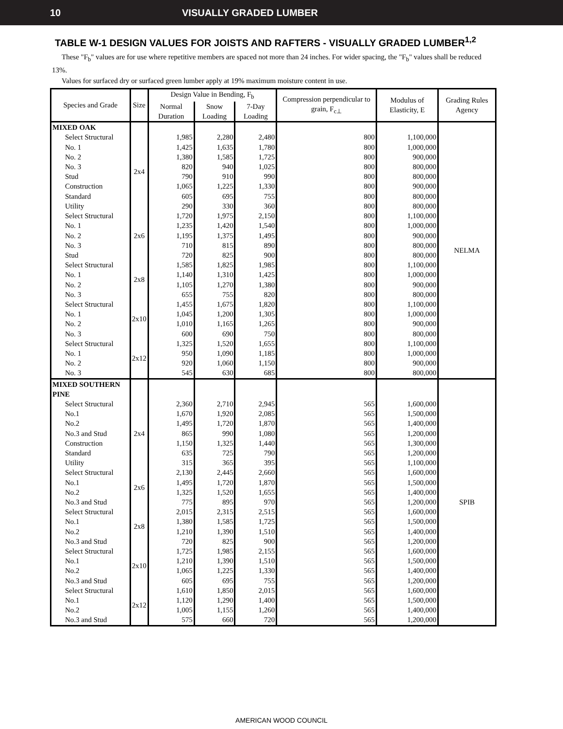10 VISUALLY GRADED LUMBER
TABLE W-1 DESIGN VALUES FOR JOISTS AND RAFTERS - VISUALLY GRADED LUMBER<sup>1,2</sup>
These "F<sub>b</sub>" values are for use where repetitive members are spaced not more than 24 inches. For wider spacing, the "F<sub>b</sub>" values shall be reduced 13%.
Values for surfaced dry or surfaced green lumber apply at 19% maximum moisture content in use.
| Species and Grade | Size | Design Value in Bending, F<sub>b</sub> | | | Compression perpendicular to grain, F<sub>c⊥</sub> | Modulus of Elasticity, E | Grading Rules Agency |
| --- | --- | --- | --- | --- | --- | --- | --- |
| | | Normal Duration | Snow Loading | 7-Day Loading | | | |
| MIXED OAK | | | | | | | NELMA |
| Select Structural | 2x4 | 1,985 | 2,280 | 2,480 | 800 | 1,100,000 | |
| No. 1 | | 1,425 | 1,635 | 1,780 | 800 | 1,000,000 | |
| No. 2 | | 1,380 | 1,585 | 1,725 | 800 | 900,000 | |
| No. 3 | | 820 | 940 | 1,025 | 800 | 800,000 | |
| Stud | | 790 | 910 | 990 | 800 | 800,000 | |
| Construction | | 1,065 | 1,225 | 1,330 | 800 | 900,000 | |
| Standard | | 605 | 695 | 755 | 800 | 800,000 | |
| Utility | | 290 | 330 | 360 | 800 | 800,000 | |
| Select Structural | 2x6 | 1,720 | 1,975 | 2,150 | 800 | 1,100,000 | |
| No. 1 | | 1,235 | 1,420 | 1,540 | 800 | 1,000,000 | |
| No. 2 | | 1,195 | 1,375 | 1,495 | 800 | 900,000 | |
| No. 3 | | 710 | 815 | 890 | 800 | 800,000 | |
| Stud | | 720 | 825 | 900 | 800 | 800,000 | |
| Select Structural | 2x8 | 1,585 | 1,825 | 1,985 | 800 | 1,100,000 | |
| No. 1 | | 1,140 | 1,310 | 1,425 | 800 | 1,000,000 | |
| No. 2 | | 1,105 | 1,270 | 1,380 | 800 | 900,000 | |
| No. 3 | | 655 | 755 | 820 | 800 | 800,000 | |
| Select Structural | 2x10 | 1,455 | 1,675 | 1,820 | 800 | 1,100,000 | |
| No. 1 | | 1,045 | 1,200 | 1,305 | 800 | 1,000,000 | |
| No. 2 | | 1,010 | 1,165 | 1,265 | 800 | 900,000 | |
| No. 3 | | 600 | 690 | 750 | 800 | 800,000 | |
| Select Structural | 2x12 | 1,325 | 1,520 | 1,655 | 800 | 1,100,000 | |
| No. 1 | | 950 | 1,090 | 1,185 | 800 | 1,000,000 | |
| No. 2 | | 920 | 1,060 | 1,150 | 800 | 900,000 | |
| No. 3 | | 545 | 630 | 685 | 800 | 800,000 | |
| MIXED SOUTHERN PINE | | | | | | | SPIB |
| Select Structural | 2x4 | 2,360 | 2,710 | 2,945 | 565 | 1,600,000 | |
| No.1 | | 1,670 | 1,920 | 2,085 | 565 | 1,500,000 | |
| No.2 | | 1,495 | 1,720 | 1,870 | 565 | 1,400,000 | |
| No.3 and Stud | | 865 | 990 | 1,080 | 565 | 1,200,000 | |
| Construction | | 1,150 | 1,325 | 1,440 | 565 | 1,300,000 | |
| Standard | | 635 | 725 | 790 | 565 | 1,200,000 | |
| Utility | | 315 | 365 | 395 | 565 | 1,100,000 | |
| Select Structural | 2x6 | 2,130 | 2,445 | 2,660 | 565 | 1,600,000 | |
| No.1 | | 1,495 | 1,720 | 1,870 | 565 | 1,500,000 | |
| No.2 | | 1,325 | 1,520 | 1,655 | 565 | 1,400,000 | |
| No.3 and Stud | | 775 | 895 | 970 | 565 | 1,200,000 | |
| Select Structural | 2x8 | 2,015 | 2,315 | 2,515 | 565 | 1,600,000 | |
| No.1 | | 1,380 | 1,585 | 1,725 | 565 | 1,500,000 | |
| No.2 | | 1,210 | 1,390 | 1,510 | 565 | 1,400,000 | |
| No.3 and Stud | | 720 | 825 | 900 | 565 | 1,200,000 | |
| Select Structural | 2x10 | 1,725 | 1,985 | 2,155 | 565 | 1,600,000 | |
| No.1 | | 1,210 | 1,390 | 1,510 | 565 | 1,500,000 | |
| No.2 | | 1,065 | 1,225 | 1,330 | 565 | 1,400,000 | |
| No.3 and Stud | | 605 | 695 | 755 | 565 | 1,200,000 | |
| Select Structural | 2x12 | 1,610 | 1,850 | 2,015 | 565 | 1,600,000 | |
| No.1 | | 1,120 | 1,290 | 1,400 | 565 | 1,500,000 | |
| No.2 | | 1,005 | 1,155 | 1,260 | 565 | 1,400,000 | |
| No.3 and Stud | | 575 | 660 | 720 | 565 | 1,200,000 | |
AMERICAN WOOD COUNCIL